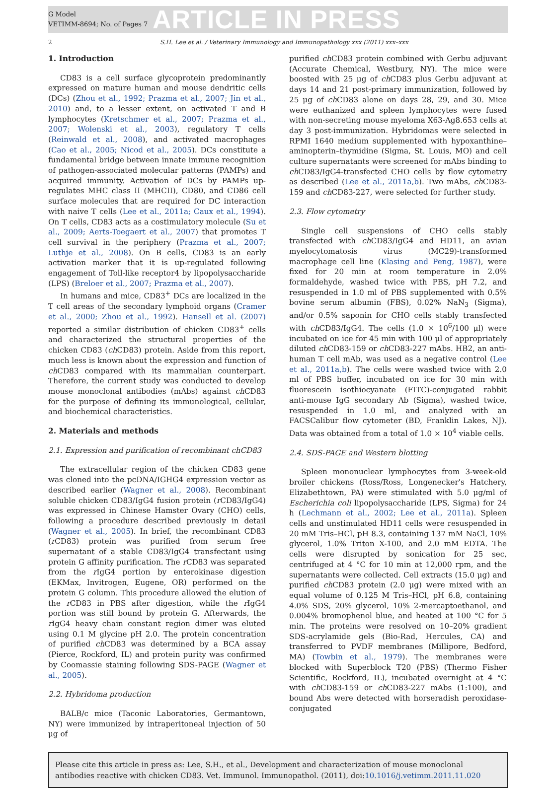G Model
VETIMM-8694; No. of Pages 7
ARTICLE IN PRESS
2 S.H. Lee et al. / Veterinary Immunology and Immunopathology xxx (2011) xxx–xxx
1. Introduction
CD83 is a cell surface glycoprotein predominantly expressed on mature human and mouse dendritic cells (DCs) (Zhou et al., 1992; Prazma et al., 2007; Jin et al., 2010) and, to a lesser extent, on activated T and B lymphocytes (Kretschmer et al., 2007; Prazma et al., 2007; Wolenski et al., 2003), regulatory T cells (Reinwald et al., 2008), and activated macrophages (Cao et al., 2005; Nicod et al., 2005). DCs constitute a fundamental bridge between innate immune recognition of pathogen-associated molecular patterns (PAMPs) and acquired immunity. Activation of DCs by PAMPs up-regulates MHC class II (MHCII), CD80, and CD86 cell surface molecules that are required for DC interaction with naive T cells (Lee et al., 2011a; Caux et al., 1994). On T cells, CD83 acts as a costimulatory molecule (Su et al., 2009; Aerts-Toegaert et al., 2007) that promotes T cell survival in the periphery (Prazma et al., 2007; Luthje et al., 2008). On B cells, CD83 is an early activation marker that it is up-regulated following engagement of Toll-like receptor4 by lipopolysaccharide (LPS) (Breloer et al., 2007; Prazma et al., 2007).
In humans and mice, CD83<sup>+</sup> DCs are localized in the T cell areas of the secondary lymphoid organs (Cramer et al., 2000; Zhou et al., 1992). Hansell et al. (2007) reported a similar distribution of chicken CD83<sup>+</sup> cells and characterized the structural properties of the chicken CD83 (ch CD83) protein. Aside from this report, much less is known about the expression and function of ch CD83 compared with its mammalian counterpart. Therefore, the current study was conducted to develop mouse monoclonal antibodies (mAbs) against ch CD83 for the purpose of defining its immunological, cellular, and biochemical characteristics.
2. Materials and methods
2.1. Expression and purification of recombinant chCD83
The extracellular region of the chicken CD83 gene was cloned into the pcDNA/IGHG4 expression vector as described earlier (Wagner et al., 2008). Recombinant soluble chicken CD83/IgG4 fusion protein (r CD83/IgG4) was expressed in Chinese Hamster Ovary (CHO) cells, following a procedure described previously in detail (Wagner et al., 2005). In brief, the recombinant CD83 (r CD83) protein was purified from serum free supernatant of a stable CD83/IgG4 transfectant using protein G affinity purification. The r CD83 was separated from the r IgG4 portion by enterokinase digestion (EKMax, Invitrogen, Eugene, OR) performed on the protein G column. This procedure allowed the elution of the r CD83 in PBS after digestion, while the r IgG4 portion was still bound by protein G. Afterwards, the r IgG4 heavy chain constant region dimer was eluted using 0.1 M glycine pH 2.0. The protein concentration of purified ch CD83 was determined by a BCA assay (Pierce, Rockford, IL) and protein purity was confirmed by Coomassie staining following SDS-PAGE (Wagner et al., 2005).
2.2. Hybridoma production
BALB/c mice (Taconic Laboratories, Germantown, NY) were immunized by intraperitoneal injection of 50 μg of
purified ch CD83 protein combined with Gerbu adjuvant (Accurate Chemical, Westbury, NY). The mice were boosted with 25 μg of ch CD83 plus Gerbu adjuvant at days 14 and 21 post-primary immunization, followed by 25 μg of ch CD83 alone on days 28, 29, and 30. Mice were euthanized and spleen lymphocytes were fused with non-secreting mouse myeloma X63-Ag8.653 cells at day 3 post-immunization. Hybridomas were selected in RPMI 1640 medium supplemented with hypoxanthine–aminopterin–thymidine (Sigma, St. Louis, MO) and cell culture supernatants were screened for mAbs binding to ch CD83/IgG4-transfected CHO cells by flow cytometry as described (Lee et al., 2011a,b). Two mAbs, ch CD83-159 and ch CD83-227, were selected for further study.
2.3. Flow cytometry
Single cell suspensions of CHO cells stably transfected with ch CD83/IgG4 and HD11, an avian myelocytomatosis virus (MC29)-transformed macrophage cell line (Klasing and Peng, 1987), were fixed for 20 min at room temperature in 2.0% formaldehyde, washed twice with PBS, pH 7.2, and resuspended in 1.0 ml of PBS supplemented with 0.5% bovine serum albumin (FBS), 0.02% NaN<sub>3</sub> (Sigma), and/or 0.5% saponin for CHO cells stably transfected with ch CD83/IgG4. The cells (1.0 × 10<sup>6</sup>/100 μl) were incubated on ice for 45 min with 100 μl of appropriately diluted ch CD83-159 or ch CD83-227 mAbs. HB2, an anti-human T cell mAb, was used as a negative control (Lee et al., 2011a,b). The cells were washed twice with 2.0 ml of PBS buffer, incubated on ice for 30 min with fluorescein isothiocyanate (FITC)-conjugated rabbit anti-mouse IgG secondary Ab (Sigma), washed twice, resuspended in 1.0 ml, and analyzed with an FACSCalibur flow cytometer (BD, Franklin Lakes, NJ). Data was obtained from a total of 1.0 × 10<sup>4</sup> viable cells.
2.4. SDS-PAGE and Western blotting
Spleen mononuclear lymphocytes from 3-week-old broiler chickens (Ross/Ross, Longenecker's Hatchery, Elizabethtown, PA) were stimulated with 5.0 μg/ml of Escherichia coli lipopolysaccharide (LPS, Sigma) for 24 h (Lechmann et al., 2002; Lee et al., 2011a). Spleen cells and unstimulated HD11 cells were resuspended in 20 mM Tris–HCl, pH 8.3, containing 137 mM NaCl, 10% glycerol, 1.0% Triton X-100, and 2.0 mM EDTA. The cells were disrupted by sonication for 25 sec, centrifuged at 4 °C for 10 min at 12,000 rpm, and the supernatants were collected. Cell extracts (15.0 μg) and purified ch CD83 protein (2.0 μg) were mixed with an equal volume of 0.125 M Tris–HCl, pH 6.8, containing 4.0% SDS, 20% glycerol, 10% 2-mercaptoethanol, and 0.004% bromophenol blue, and heated at 100 °C for 5 min. The proteins were resolved on 10–20% gradient SDS-acrylamide gels (Bio-Rad, Hercules, CA) and transferred to PVDF membranes (Millipore, Bedford, MA) (Towbin et al., 1979). The membranes were blocked with Superblock T20 (PBS) (Thermo Fisher Scientific, Rockford, IL), incubated overnight at 4 °C with ch CD83-159 or ch CD83-227 mAbs (1:100), and bound Abs were detected with horseradish peroxidase-conjugated
Please cite this article in press as: Lee, S.H., et al., Development and characterization of mouse monoclonal antibodies reactive with chicken CD83. Vet. Immunol. Immunopathol. (2011), doi:10.1016/j.vetimm.2011.11.020